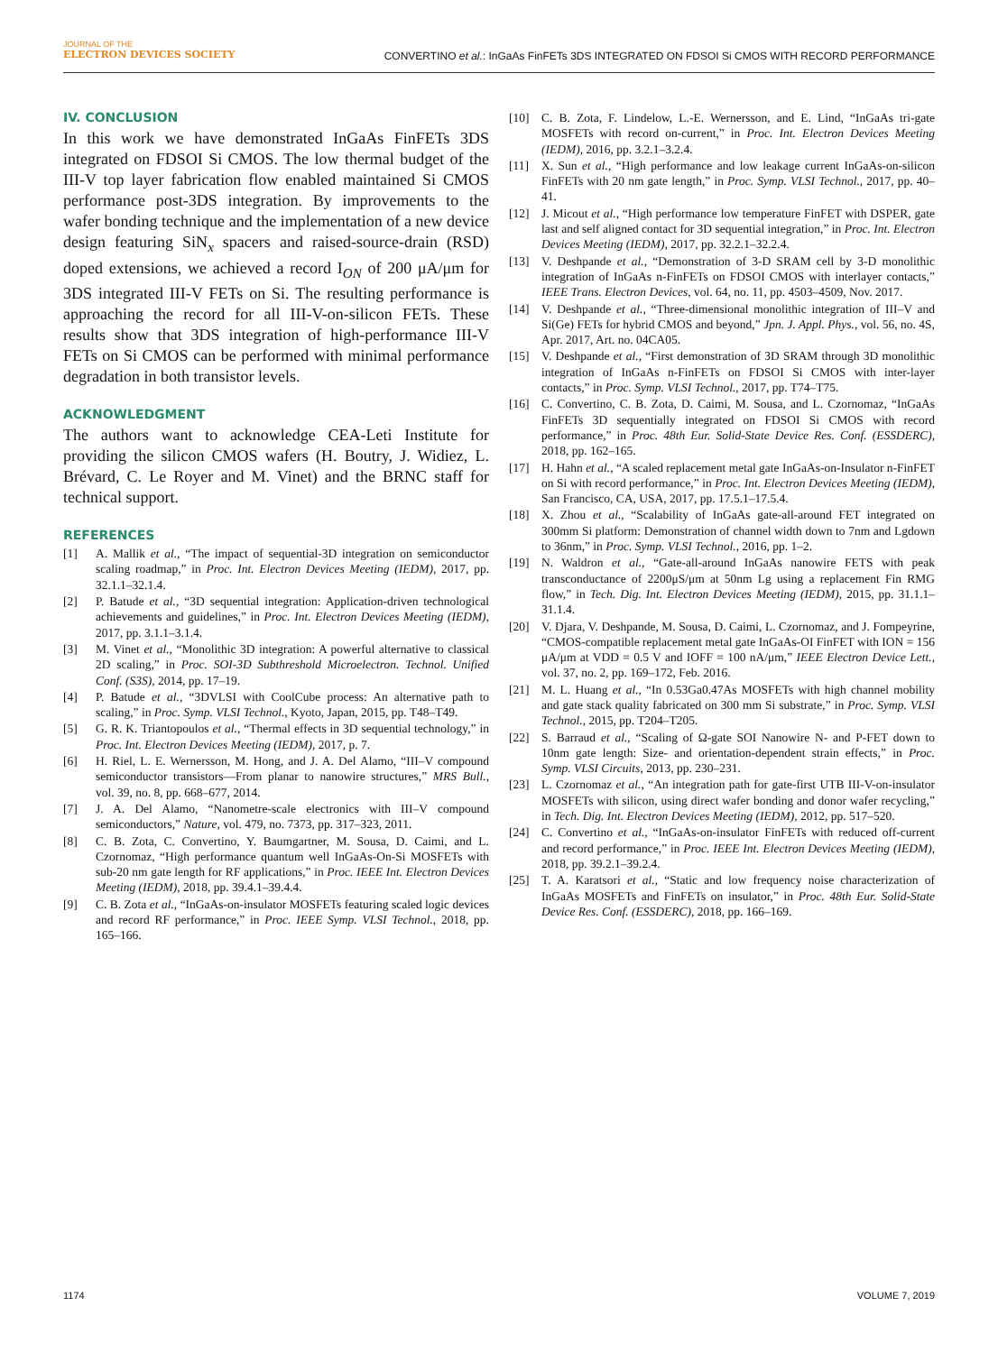JOURNAL OF THE
ELECTRON DEVICES SOCIETY
CONVERTINO et al.: InGaAs FinFETs 3DS INTEGRATED ON FDSOI Si CMOS WITH RECORD PERFORMANCE
IV. CONCLUSION
In this work we have demonstrated InGaAs FinFETs 3DS integrated on FDSOI Si CMOS. The low thermal budget of the III-V top layer fabrication flow enabled maintained Si CMOS performance post-3DS integration. By improvements to the wafer bonding technique and the implementation of a new device design featuring SiN<sub>x</sub> spacers and raised-source-drain (RSD) doped extensions, we achieved a record I<sub>ON</sub> of 200 μA/μm for 3DS integrated III-V FETs on Si. The resulting performance is approaching the record for all III-V-on-silicon FETs. These results show that 3DS integration of high-performance III-V FETs on Si CMOS can be performed with minimal performance degradation in both transistor levels.
ACKNOWLEDGMENT
The authors want to acknowledge CEA-Leti Institute for providing the silicon CMOS wafers (H. Boutry, J. Widiez, L. Brévard, C. Le Royer and M. Vinet) and the BRNC staff for technical support.
REFERENCES
[1] A. Mallik et al., “The impact of sequential-3D integration on semiconductor scaling roadmap,” in Proc. Int. Electron Devices Meeting (IEDM), 2017, pp. 32.1.1–32.1.4.
[2] P. Batude et al., “3D sequential integration: Application-driven technological achievements and guidelines,” in Proc. Int. Electron Devices Meeting (IEDM), 2017, pp. 3.1.1–3.1.4.
[3] M. Vinet et al., “Monolithic 3D integration: A powerful alternative to classical 2D scaling,” in Proc. SOI-3D Subthreshold Microelectron. Technol. Unified Conf. (S3S), 2014, pp. 17–19.
[4] P. Batude et al., “3DVLSI with CoolCube process: An alternative path to scaling,” in Proc. Symp. VLSI Technol., Kyoto, Japan, 2015, pp. T48–T49.
[5] G. R. K. Triantopoulos et al., “Thermal effects in 3D sequential technology,” in Proc. Int. Electron Devices Meeting (IEDM), 2017, p. 7.
[6] H. Riel, L. E. Wernersson, M. Hong, and J. A. Del Alamo, “III–V compound semiconductor transistors—From planar to nanowire structures,” MRS Bull., vol. 39, no. 8, pp. 668–677, 2014.
[7] J. A. Del Alamo, “Nanometre-scale electronics with III–V compound semiconductors,” Nature, vol. 479, no. 7373, pp. 317–323, 2011.
[8] C. B. Zota, C. Convertino, Y. Baumgartner, M. Sousa, D. Caimi, and L. Czornomaz, “High performance quantum well InGaAs-On-Si MOSFETs with sub-20 nm gate length for RF applications,” in Proc. IEEE Int. Electron Devices Meeting (IEDM), 2018, pp. 39.4.1–39.4.4.
[9] C. B. Zota et al., “InGaAs-on-insulator MOSFETs featuring scaled logic devices and record RF performance,” in Proc. IEEE Symp. VLSI Technol., 2018, pp. 165–166.
[10] C. B. Zota, F. Lindelow, L.-E. Wernersson, and E. Lind, “InGaAs tri-gate MOSFETs with record on-current,” in Proc. Int. Electron Devices Meeting (IEDM), 2016, pp. 3.2.1–3.2.4.
[11] X. Sun et al., “High performance and low leakage current InGaAs-on-silicon FinFETs with 20 nm gate length,” in Proc. Symp. VLSI Technol., 2017, pp. 40–41.
[12] J. Micout et al., “High performance low temperature FinFET with DSPER, gate last and self aligned contact for 3D sequential integration,” in Proc. Int. Electron Devices Meeting (IEDM), 2017, pp. 32.2.1–32.2.4.
[13] V. Deshpande et al., “Demonstration of 3-D SRAM cell by 3-D monolithic integration of InGaAs n-FinFETs on FDSOI CMOS with interlayer contacts,” IEEE Trans. Electron Devices, vol. 64, no. 11, pp. 4503–4509, Nov. 2017.
[14] V. Deshpande et al., “Three-dimensional monolithic integration of III–V and Si(Ge) FETs for hybrid CMOS and beyond,” Jpn. J. Appl. Phys., vol. 56, no. 4S, Apr. 2017, Art. no. 04CA05.
[15] V. Deshpande et al., “First demonstration of 3D SRAM through 3D monolithic integration of InGaAs n-FinFETs on FDSOI Si CMOS with inter-layer contacts,” in Proc. Symp. VLSI Technol., 2017, pp. T74–T75.
[16] C. Convertino, C. B. Zota, D. Caimi, M. Sousa, and L. Czornomaz, “InGaAs FinFETs 3D sequentially integrated on FDSOI Si CMOS with record performance,” in Proc. 48th Eur. Solid-State Device Res. Conf. (ESSDERC), 2018, pp. 162–165.
[17] H. Hahn et al., “A scaled replacement metal gate InGaAs-on-Insulator n-FinFET on Si with record performance,” in Proc. Int. Electron Devices Meeting (IEDM), San Francisco, CA, USA, 2017, pp. 17.5.1–17.5.4.
[18] X. Zhou et al., “Scalability of InGaAs gate-all-around FET integrated on 300mm Si platform: Demonstration of channel width down to 7nm and Lgdown to 36nm,” in Proc. Symp. VLSI Technol., 2016, pp. 1–2.
[19] N. Waldron et al., “Gate-all-around InGaAs nanowire FETS with peak transconductance of 2200μS/μm at 50nm Lg using a replacement Fin RMG flow,” in Tech. Dig. Int. Electron Devices Meeting (IEDM), 2015, pp. 31.1.1–31.1.4.
[20] V. Djara, V. Deshpande, M. Sousa, D. Caimi, L. Czornomaz, and J. Fompeyrine, “CMOS-compatible replacement metal gate InGaAs-OI FinFET with ION = 156 μA/μm at VDD = 0.5 V and IOFF = 100 nA/μm,” IEEE Electron Device Lett., vol. 37, no. 2, pp. 169–172, Feb. 2016.
[21] M. L. Huang et al., “In 0.53Ga0.47As MOSFETs with high channel mobility and gate stack quality fabricated on 300 mm Si substrate,” in Proc. Symp. VLSI Technol., 2015, pp. T204–T205.
[22] S. Barraud et al., “Scaling of Ω-gate SOI Nanowire N- and P-FET down to 10nm gate length: Size- and orientation-dependent strain effects,” in Proc. Symp. VLSI Circuits, 2013, pp. 230–231.
[23] L. Czornomaz et al., “An integration path for gate-first UTB III-V-on-insulator MOSFETs with silicon, using direct wafer bonding and donor wafer recycling,” in Tech. Dig. Int. Electron Devices Meeting (IEDM), 2012, pp. 517–520.
[24] C. Convertino et al., “InGaAs-on-insulator FinFETs with reduced off-current and record performance,” in Proc. IEEE Int. Electron Devices Meeting (IEDM), 2018, pp. 39.2.1–39.2.4.
[25] T. A. Karatsori et al., “Static and low frequency noise characterization of InGaAs MOSFETs and FinFETs on insulator,” in Proc. 48th Eur. Solid-State Device Res. Conf. (ESSDERC), 2018, pp. 166–169.
1174 VOLUME 7, 2019